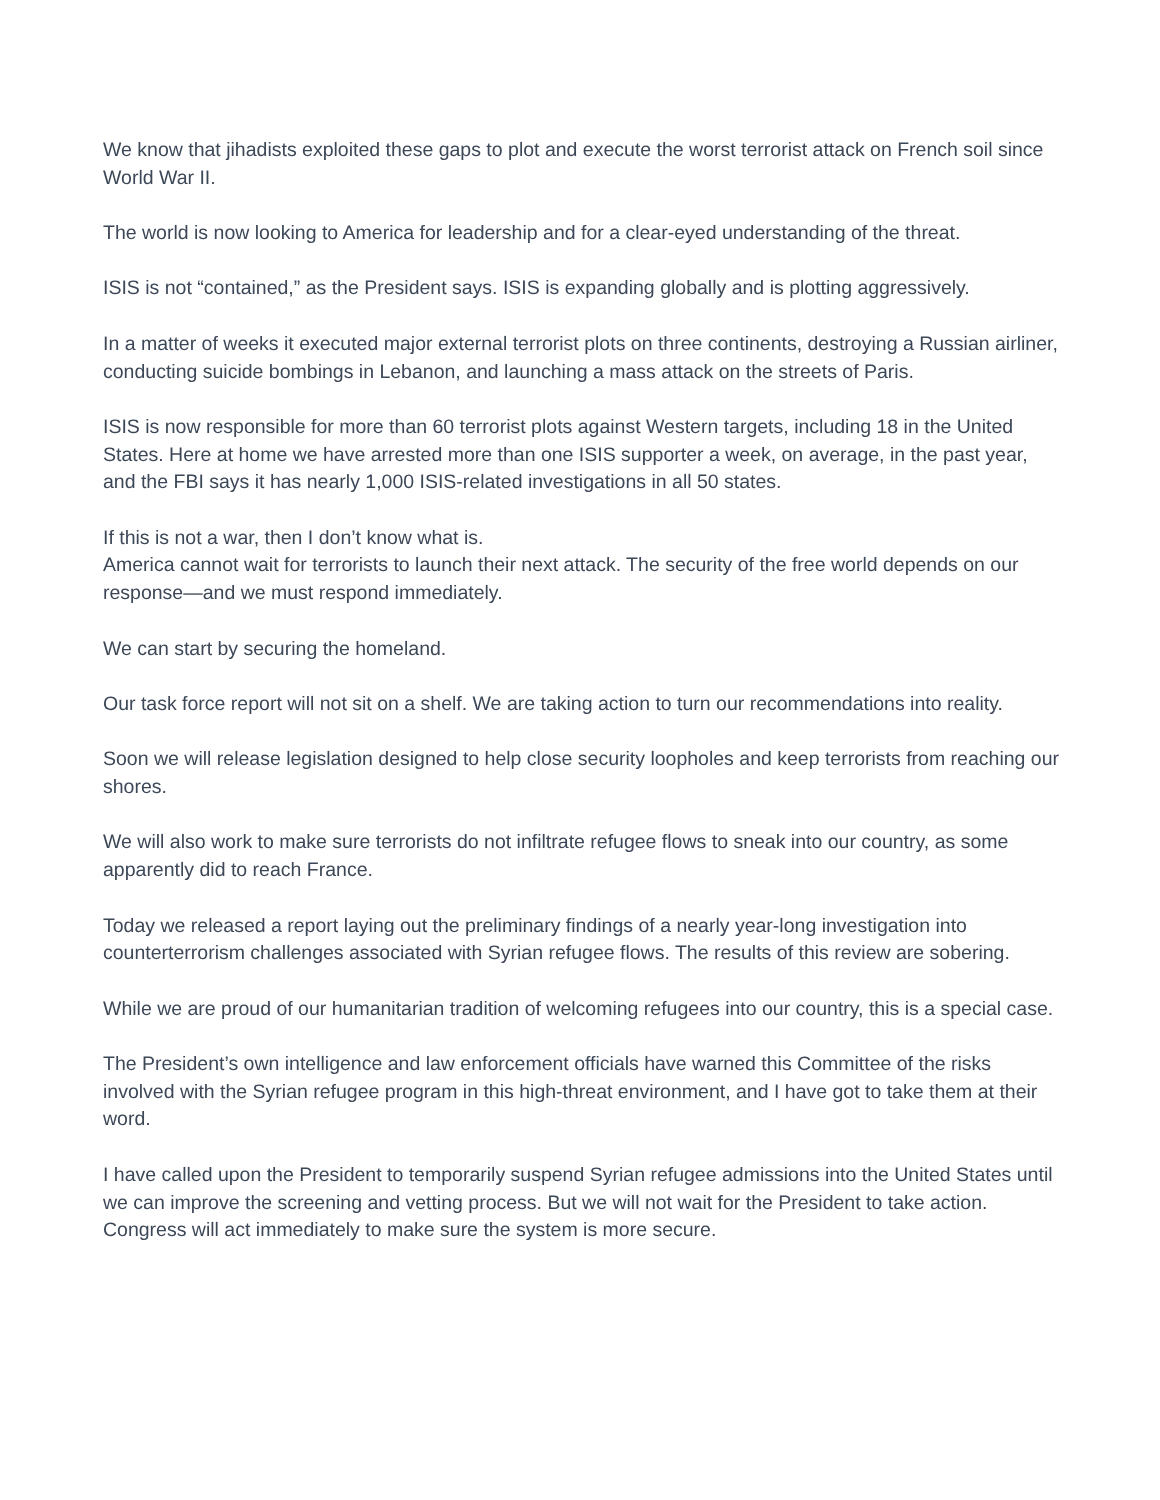We know that jihadists exploited these gaps to plot and execute the worst terrorist attack on French soil since World War II.
The world is now looking to America for leadership and for a clear-eyed understanding of the threat.
ISIS is not “contained,” as the President says. ISIS is expanding globally and is plotting aggressively.
In a matter of weeks it executed major external terrorist plots on three continents, destroying a Russian airliner, conducting suicide bombings in Lebanon, and launching a mass attack on the streets of Paris.
ISIS is now responsible for more than 60 terrorist plots against Western targets, including 18 in the United States. Here at home we have arrested more than one ISIS supporter a week, on average, in the past year, and the FBI says it has nearly 1,000 ISIS-related investigations in all 50 states.
If this is not a war, then I don’t know what is.
America cannot wait for terrorists to launch their next attack. The security of the free world depends on our response—and we must respond immediately.
We can start by securing the homeland.
Our task force report will not sit on a shelf. We are taking action to turn our recommendations into reality.
Soon we will release legislation designed to help close security loopholes and keep terrorists from reaching our shores.
We will also work to make sure terrorists do not infiltrate refugee flows to sneak into our country, as some apparently did to reach France.
Today we released a report laying out the preliminary findings of a nearly year-long investigation into counterterrorism challenges associated with Syrian refugee flows. The results of this review are sobering.
While we are proud of our humanitarian tradition of welcoming refugees into our country, this is a special case.
The President’s own intelligence and law enforcement officials have warned this Committee of the risks involved with the Syrian refugee program in this high-threat environment, and I have got to take them at their word.
I have called upon the President to temporarily suspend Syrian refugee admissions into the United States until we can improve the screening and vetting process. But we will not wait for the President to take action. Congress will act immediately to make sure the system is more secure.